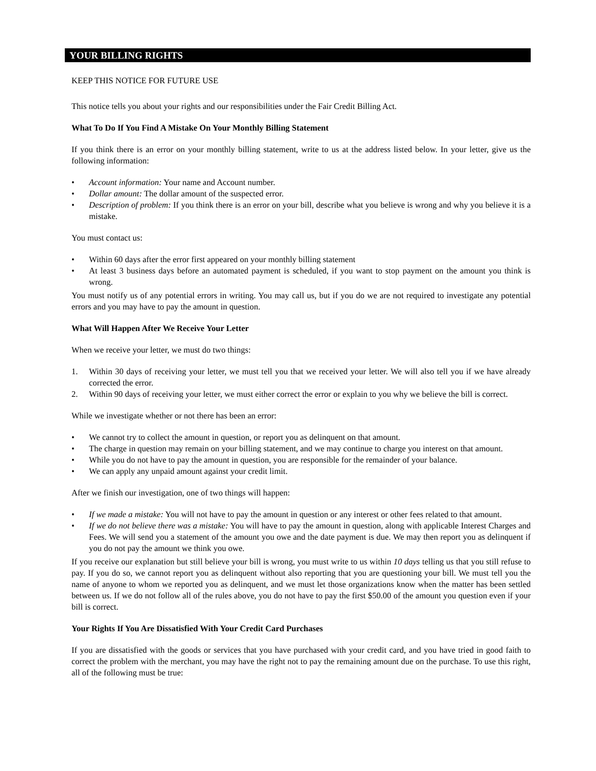YOUR BILLING RIGHTS
KEEP THIS NOTICE FOR FUTURE USE
This notice tells you about your rights and our responsibilities under the Fair Credit Billing Act.
What To Do If You Find A Mistake On Your Monthly Billing Statement
If you think there is an error on your monthly billing statement, write to us at the address listed below. In your letter, give us the following information:
• Account information: Your name and Account number.
• Dollar amount: The dollar amount of the suspected error.
• Description of problem: If you think there is an error on your bill, describe what you believe is wrong and why you believe it is a mistake.
You must contact us:
• Within 60 days after the error first appeared on your monthly billing statement
• At least 3 business days before an automated payment is scheduled, if you want to stop payment on the amount you think is wrong.
You must notify us of any potential errors in writing. You may call us, but if you do we are not required to investigate any potential errors and you may have to pay the amount in question.
What Will Happen After We Receive Your Letter
When we receive your letter, we must do two things:
1. Within 30 days of receiving your letter, we must tell you that we received your letter. We will also tell you if we have already corrected the error.
2. Within 90 days of receiving your letter, we must either correct the error or explain to you why we believe the bill is correct.
While we investigate whether or not there has been an error:
• We cannot try to collect the amount in question, or report you as delinquent on that amount.
• The charge in question may remain on your billing statement, and we may continue to charge you interest on that amount.
• While you do not have to pay the amount in question, you are responsible for the remainder of your balance.
• We can apply any unpaid amount against your credit limit.
After we finish our investigation, one of two things will happen:
• If we made a mistake: You will not have to pay the amount in question or any interest or other fees related to that amount.
• If we do not believe there was a mistake: You will have to pay the amount in question, along with applicable Interest Charges and Fees. We will send you a statement of the amount you owe and the date payment is due. We may then report you as delinquent if you do not pay the amount we think you owe.
If you receive our explanation but still believe your bill is wrong, you must write to us within 10 days telling us that you still refuse to pay. If you do so, we cannot report you as delinquent without also reporting that you are questioning your bill. We must tell you the name of anyone to whom we reported you as delinquent, and we must let those organizations know when the matter has been settled between us. If we do not follow all of the rules above, you do not have to pay the first $50.00 of the amount you question even if your bill is correct.
Your Rights If You Are Dissatisfied With Your Credit Card Purchases
If you are dissatisfied with the goods or services that you have purchased with your credit card, and you have tried in good faith to correct the problem with the merchant, you may have the right not to pay the remaining amount due on the purchase. To use this right, all of the following must be true: